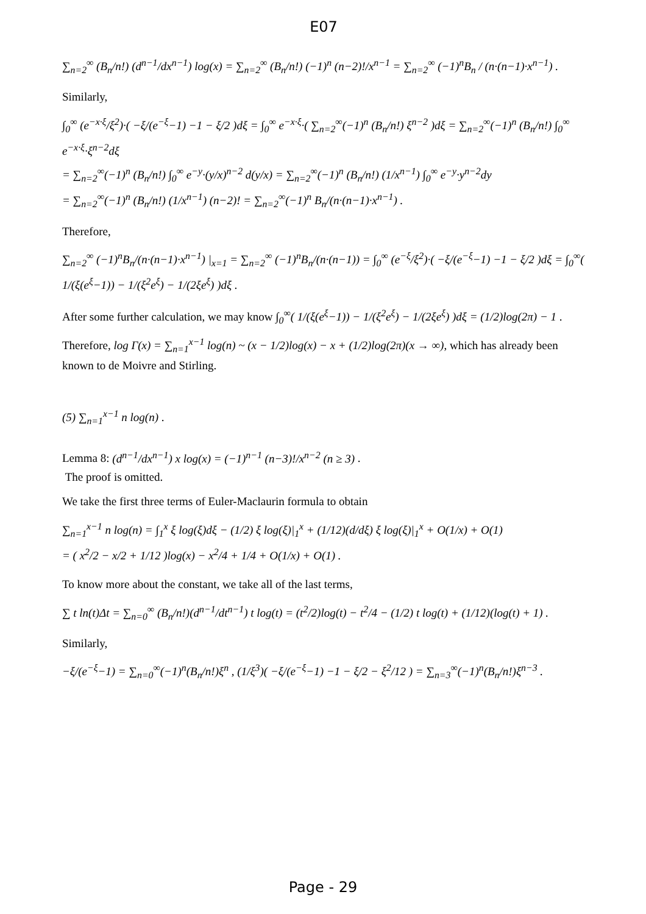E07
∑<sub>n=2</sub><sup>∞</sup> (B<sub>n</sub>/n!) (d<sup>n−1</sup>/dx<sup>n−1</sup>) log(x) = ∑<sub>n=2</sub><sup>∞</sup> (B<sub>n</sub>/n!) (−1)<sup>n</sup> (n−2)!/x<sup>n−1</sup> = ∑<sub>n=2</sub><sup>∞</sup> (−1)<sup>n</sup>B<sub>n</sub> / (n·(n−1)·x<sup>n−1</sup>) .
Similarly,
∫<sub>0</sub><sup>∞</sup> (e<sup>−x·ξ</sup>/ξ<sup>2</sup>)·( −ξ/(e<sup>−ξ</sup>−1) −1 − ξ/2 )dξ = ∫<sub>0</sub><sup>∞</sup> e<sup>−x·ξ</sup>·( ∑<sub>n=2</sub><sup>∞</sup>(−1)<sup>n</sup> (B<sub>n</sub>/n!) ξ<sup>n−2</sup> )dξ = ∑<sub>n=2</sub><sup>∞</sup>(−1)<sup>n</sup> (B<sub>n</sub>/n!) ∫<sub>0</sub><sup>∞</sup> e<sup>−x·ξ</sup>·ξ<sup>n−2</sup>dξ
= ∑<sub>n=2</sub><sup>∞</sup>(−1)<sup>n</sup> (B<sub>n</sub>/n!) ∫<sub>0</sub><sup>∞</sup> e<sup>−y</sup>·(y/x)<sup>n−2</sup> d(y/x) = ∑<sub>n=2</sub><sup>∞</sup>(−1)<sup>n</sup> (B<sub>n</sub>/n!) (1/x<sup>n−1</sup>) ∫<sub>0</sub><sup>∞</sup> e<sup>−y</sup>·y<sup>n−2</sup>dy
= ∑<sub>n=2</sub><sup>∞</sup>(−1)<sup>n</sup> (B<sub>n</sub>/n!) (1/x<sup>n−1</sup>) (n−2)! = ∑<sub>n=2</sub><sup>∞</sup>(−1)<sup>n</sup> B<sub>n</sub>/(n·(n−1)·x<sup>n−1</sup>) .
Therefore,
∑<sub>n=2</sub><sup>∞</sup> (−1)<sup>n</sup>B<sub>n</sub>/(n·(n−1)·x<sup>n−1</sup>) |<sub>x=1</sub> = ∑<sub>n=2</sub><sup>∞</sup> (−1)<sup>n</sup>B<sub>n</sub>/(n·(n−1)) = ∫<sub>0</sub><sup>∞</sup> (e<sup>−ξ</sup>/ξ<sup>2</sup>)·( −ξ/(e<sup>−ξ</sup>−1) −1 − ξ/2 )dξ = ∫<sub>0</sub><sup>∞</sup>( 1/(ξ(e<sup>ξ</sup>−1)) − 1/(ξ<sup>2</sup>e<sup>ξ</sup>) − 1/(2ξe<sup>ξ</sup>) )dξ .
After some further calculation, we may know ∫<sub>0</sub><sup>∞</sup>( 1/(ξ(e<sup>ξ</sup>−1)) − 1/(ξ<sup>2</sup>e<sup>ξ</sup>) − 1/(2ξe<sup>ξ</sup>) )dξ = (1/2)log(2π) − 1 .
Therefore, log Γ(x) = ∑<sub>n=1</sub><sup>x−1</sup> log(n) ~ (x − 1/2)log(x) − x + (1/2)log(2π)(x → ∞), which has already been known to de Moivre and Stirling.
(5) ∑<sub>n=1</sub><sup>x−1</sup> n log(n) .
Lemma 8: (d<sup>n−1</sup>/dx<sup>n−1</sup>) x log(x) = (−1)<sup>n−1</sup> (n−3)!/x<sup>n−2</sup> (n ≥ 3) .
The proof is omitted.
We take the first three terms of Euler-Maclaurin formula to obtain
∑<sub>n=1</sub><sup>x−1</sup> n log(n) = ∫<sub>1</sub><sup>x</sup> ξ log(ξ)dξ − (1/2) ξ log(ξ)|<sub>1</sub><sup>x</sup> + (1/12)(d/dξ) ξ log(ξ)|<sub>1</sub><sup>x</sup> + O(1/x) + O(1)
= ( x<sup>2</sup>/2 − x/2 + 1/12 )log(x) − x<sup>2</sup>/4 + 1/4 + O(1/x) + O(1) .
To know more about the constant, we take all of the last terms,
∑ t ln(t)Δt = ∑<sub>n=0</sub><sup>∞</sup> (B<sub>n</sub>/n!)(d<sup>n−1</sup>/dt<sup>n−1</sup>) t log(t) = (t<sup>2</sup>/2)log(t) − t<sup>2</sup>/4 − (1/2) t log(t) + (1/12)(log(t) + 1) .
Similarly,
−ξ/(e<sup>−ξ</sup>−1) = ∑<sub>n=0</sub><sup>∞</sup>(−1)<sup>n</sup>(B<sub>n</sub>/n!)ξ<sup>n</sup> , (1/ξ<sup>3</sup>)( −ξ/(e<sup>−ξ</sup>−1) −1 − ξ/2 − ξ<sup>2</sup>/12 ) = ∑<sub>n=3</sub><sup>∞</sup>(−1)<sup>n</sup>(B<sub>n</sub>/n!)ξ<sup>n−3</sup> .
Page - 29